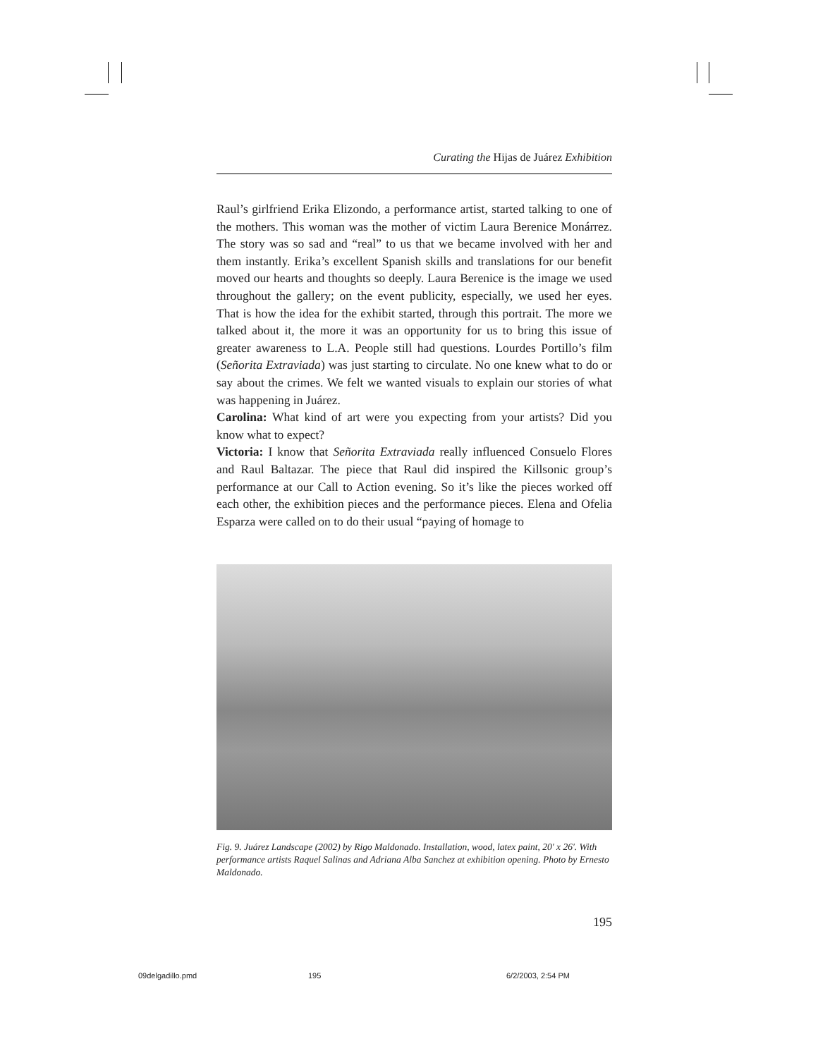Curating the Hijas de Juárez Exhibition
Raul’s girlfriend Erika Elizondo, a performance artist, started talking to one of the mothers. This woman was the mother of victim Laura Berenice Monárrez. The story was so sad and “real” to us that we became involved with her and them instantly. Erika’s excellent Spanish skills and translations for our benefit moved our hearts and thoughts so deeply. Laura Berenice is the image we used throughout the gallery; on the event publicity, especially, we used her eyes. That is how the idea for the exhibit started, through this portrait. The more we talked about it, the more it was an opportunity for us to bring this issue of greater awareness to L.A. People still had questions. Lourdes Portillo’s film (Señorita Extraviada) was just starting to circulate. No one knew what to do or say about the crimes. We felt we wanted visuals to explain our stories of what was happening in Juárez.
Carolina: What kind of art were you expecting from your artists? Did you know what to expect?
Victoria: I know that Señorita Extraviada really influenced Consuelo Flores and Raul Baltazar. The piece that Raul did inspired the Killsonic group’s performance at our Call to Action evening. So it’s like the pieces worked off each other, the exhibition pieces and the performance pieces. Elena and Ofelia Esparza were called on to do their usual “paying of homage to
Fig. 9. Juárez Landscape (2002) by Rigo Maldonado. Installation, wood, latex paint, 20′ x 26′. With performance artists Raquel Salinas and Adriana Alba Sanchez at exhibition opening. Photo by Ernesto Maldonado.
195
09delgadillo.pmd 195 6/2/2003, 2:54 PM